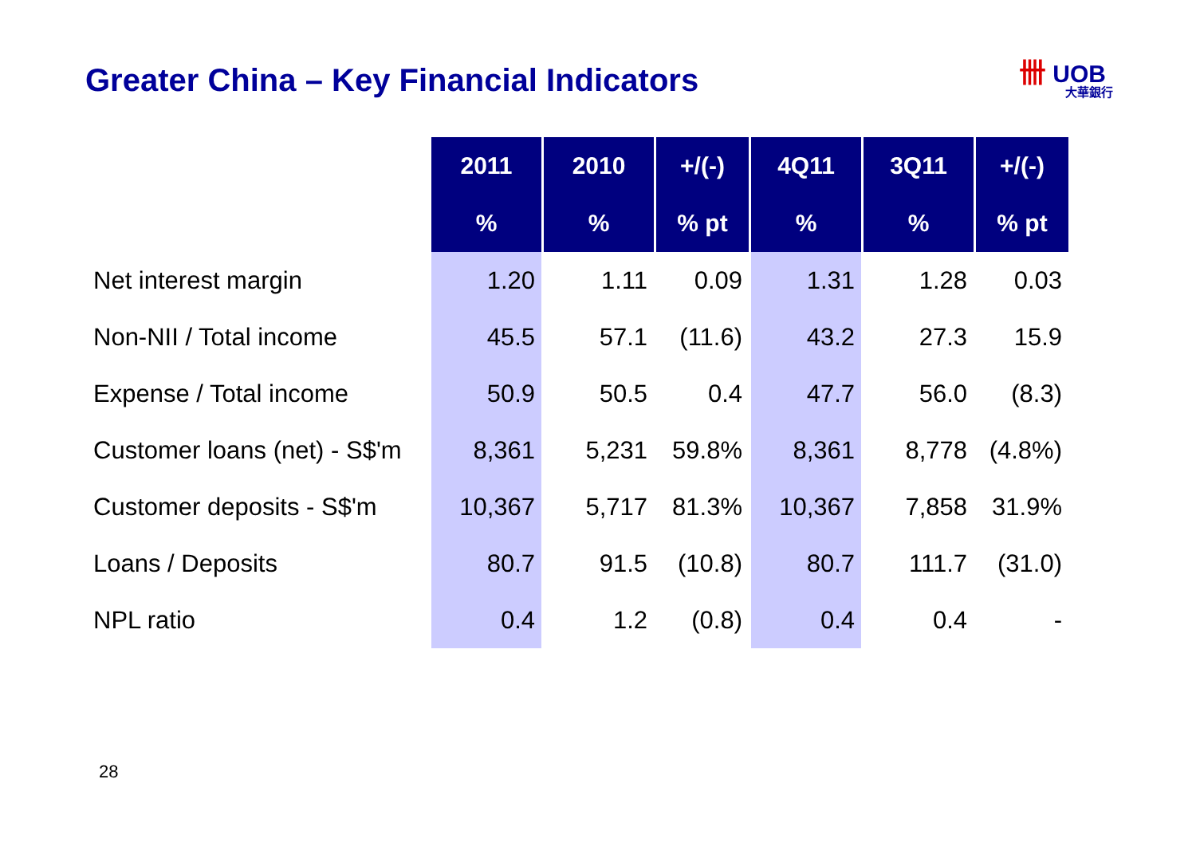Greater China – Key Financial Indicators
卌 UOB
大華銀行
| | 2011 | 2010 | +/(-) | 4Q11 | 3Q11 | +/(-) |
| --- | --- | --- | --- | --- | --- | --- |
| | % | % | % pt | % | % | % pt |
| Net interest margin | 1.20 | 1.11 | 0.09 | 1.31 | 1.28 | 0.03 |
| Non-NII / Total income | 45.5 | 57.1 | (11.6) | 43.2 | 27.3 | 15.9 |
| Expense / Total income | 50.9 | 50.5 | 0.4 | 47.7 | 56.0 | (8.3) |
| Customer loans (net) - S$'m | 8,361 | 5,231 | 59.8% | 8,361 | 8,778 | (4.8%) |
| Customer deposits - S$'m | 10,367 | 5,717 | 81.3% | 10,367 | 7,858 | 31.9% |
| Loans / Deposits | 80.7 | 91.5 | (10.8) | 80.7 | 111.7 | (31.0) |
| NPL ratio | 0.4 | 1.2 | (0.8) | 0.4 | 0.4 | - |
28